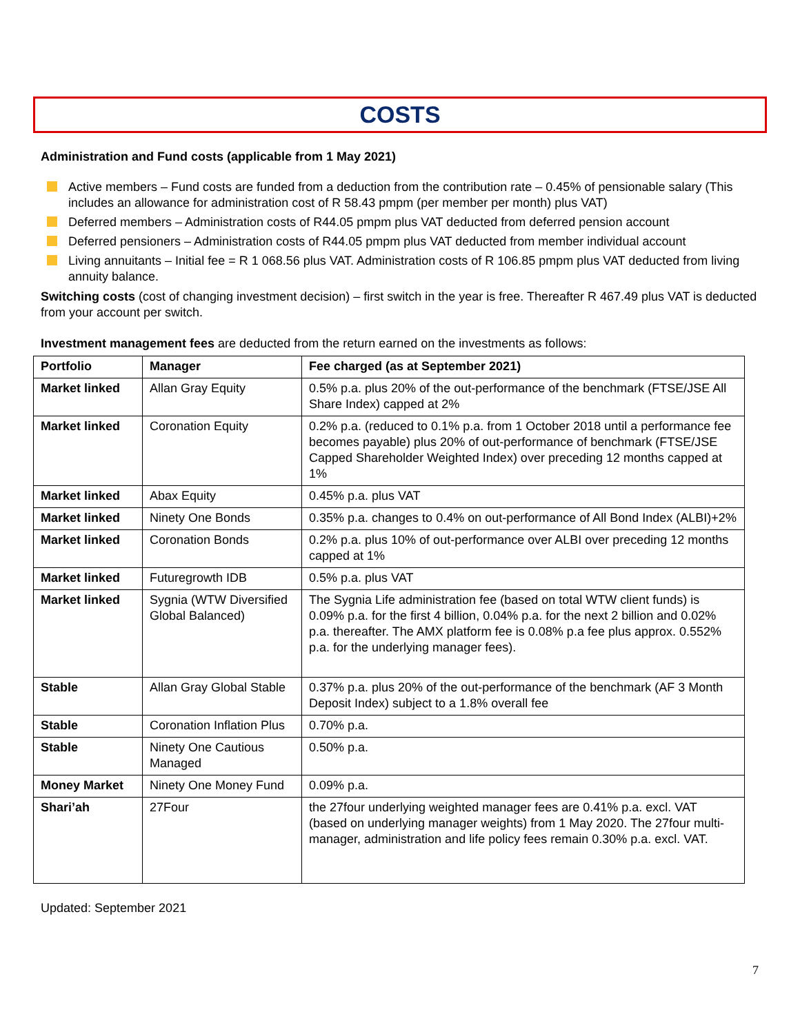COSTS
Administration and Fund costs (applicable from 1 May 2021)
Active members – Fund costs are funded from a deduction from the contribution rate – 0.45% of pensionable salary (This includes an allowance for administration cost of R 58.43 pmpm (per member per month) plus VAT)
Deferred members – Administration costs of R44.05 pmpm plus VAT deducted from deferred pension account
Deferred pensioners – Administration costs of R44.05 pmpm plus VAT deducted from member individual account
Living annuitants – Initial fee = R 1 068.56 plus VAT. Administration costs of R 106.85 pmpm plus VAT deducted from living annuity balance.
Switching costs (cost of changing investment decision) – first switch in the year is free. Thereafter R 467.49 plus VAT is deducted from your account per switch.
Investment management fees are deducted from the return earned on the investments as follows:
| Portfolio | Manager | Fee charged (as at September 2021) |
| --- | --- | --- |
| Market linked | Allan Gray Equity | 0.5% p.a. plus 20% of the out-performance of the benchmark (FTSE/JSE All Share Index) capped at 2% |
| Market linked | Coronation Equity | 0.2% p.a. (reduced to 0.1% p.a. from 1 October 2018 until a performance fee becomes payable) plus 20% of out-performance of benchmark (FTSE/JSE Capped Shareholder Weighted Index) over preceding 12 months capped at 1% |
| Market linked | Abax Equity | 0.45% p.a. plus VAT |
| Market linked | Ninety One Bonds | 0.35% p.a. changes to 0.4% on out-performance of All Bond Index (ALBI)+2% |
| Market linked | Coronation Bonds | 0.2% p.a. plus 10% of out-performance over ALBI over preceding 12 months capped at 1% |
| Market linked | Futuregrowth IDB | 0.5% p.a. plus VAT |
| Market linked | Sygnia (WTW Diversified Global Balanced) | The Sygnia Life administration fee (based on total WTW client funds) is 0.09% p.a. for the first 4 billion, 0.04% p.a. for the next 2 billion and 0.02% p.a. thereafter. The AMX platform fee is 0.08% p.a fee plus approx. 0.552% p.a. for the underlying manager fees). |
| Stable | Allan Gray Global Stable | 0.37% p.a. plus 20% of the out-performance of the benchmark (AF 3 Month Deposit Index) subject to a 1.8% overall fee |
| Stable | Coronation Inflation Plus | 0.70% p.a. |
| Stable | Ninety One Cautious Managed | 0.50% p.a. |
| Money Market | Ninety One Money Fund | 0.09% p.a. |
| Shari’ah | 27Four | the 27four underlying weighted manager fees are 0.41% p.a. excl. VAT (based on underlying manager weights) from 1 May 2020. The 27four multi-manager, administration and life policy fees remain 0.30% p.a. excl. VAT. |
Updated: September 2021
7